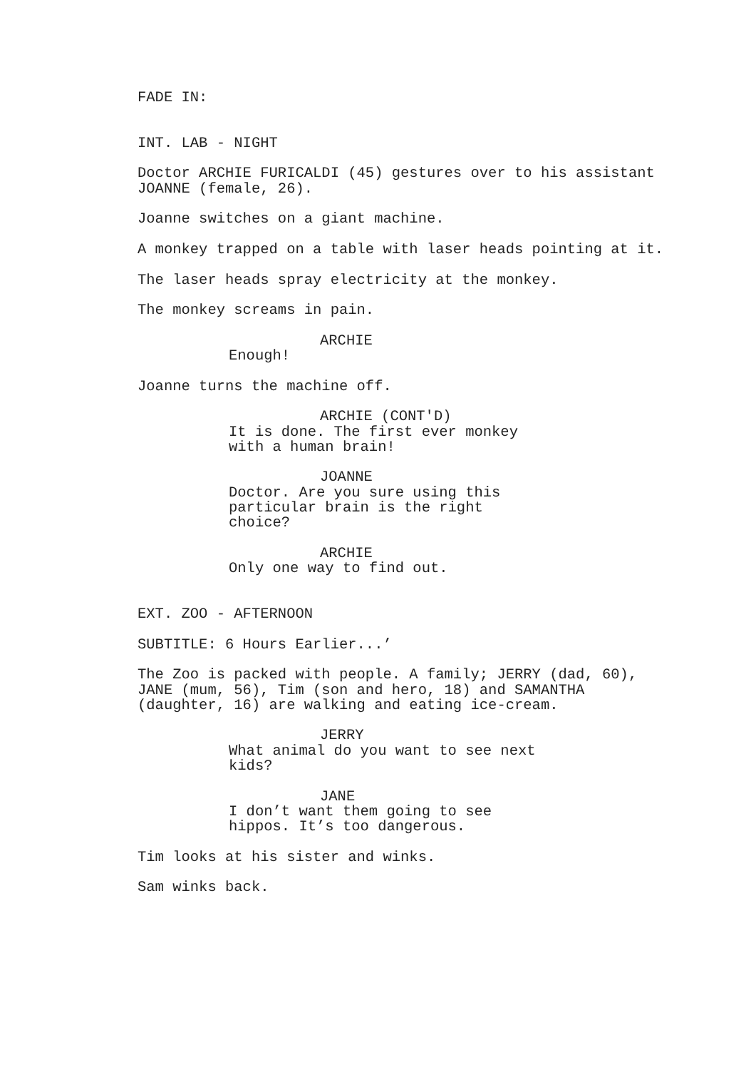FADE IN:
INT. LAB - NIGHT
Doctor ARCHIE FURICALDI (45) gestures over to his assistant JOANNE (female, 26).
Joanne switches on a giant machine.
A monkey trapped on a table with laser heads pointing at it.
The laser heads spray electricity at the monkey.
The monkey screams in pain.
ARCHIE
Enough!
Joanne turns the machine off.
ARCHIE (CONT'D)
It is done. The first ever monkey with a human brain!
JOANNE
Doctor. Are you sure using this particular brain is the right choice?
ARCHIE
Only one way to find out.
EXT. ZOO - AFTERNOON
SUBTITLE: 6 Hours Earlier...’
The Zoo is packed with people. A family; JERRY (dad, 60), JANE (mum, 56), Tim (son and hero, 18) and SAMANTHA (daughter, 16) are walking and eating ice-cream.
JERRY
What animal do you want to see next kids?
JANE
I don’t want them going to see hippos. It’s too dangerous.
Tim looks at his sister and winks.
Sam winks back.